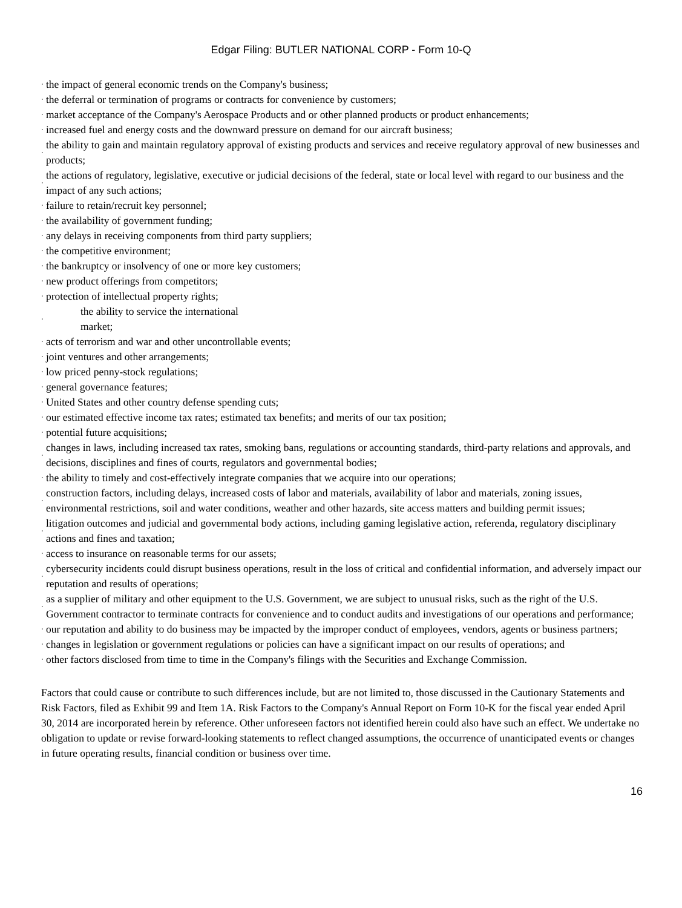Edgar Filing: BUTLER NATIONAL CORP - Form 10-Q
· the impact of general economic trends on the Company's business;
· the deferral or termination of programs or contracts for convenience by customers;
· market acceptance of the Company's Aerospace Products and or other planned products or product enhancements;
· increased fuel and energy costs and the downward pressure on demand for our aircraft business;
· the ability to gain and maintain regulatory approval of existing products and services and receive regulatory approval of new businesses and products;
· the actions of regulatory, legislative, executive or judicial decisions of the federal, state or local level with regard to our business and the impact of any such actions;
· failure to retain/recruit key personnel;
· the availability of government funding;
· any delays in receiving components from third party suppliers;
· the competitive environment;
· the bankruptcy or insolvency of one or more key customers;
· new product offerings from competitors;
· protection of intellectual property rights;
· the ability to service the international
market;
· acts of terrorism and war and other uncontrollable events;
· joint ventures and other arrangements;
· low priced penny-stock regulations;
· general governance features;
· United States and other country defense spending cuts;
· our estimated effective income tax rates; estimated tax benefits; and merits of our tax position;
· potential future acquisitions;
· changes in laws, including increased tax rates, smoking bans, regulations or accounting standards, third-party relations and approvals, and decisions, disciplines and fines of courts, regulators and governmental bodies;
· the ability to timely and cost-effectively integrate companies that we acquire into our operations;
· construction factors, including delays, increased costs of labor and materials, availability of labor and materials, zoning issues, environmental restrictions, soil and water conditions, weather and other hazards, site access matters and building permit issues;
· litigation outcomes and judicial and governmental body actions, including gaming legislative action, referenda, regulatory disciplinary actions and fines and taxation;
· access to insurance on reasonable terms for our assets;
· cybersecurity incidents could disrupt business operations, result in the loss of critical and confidential information, and adversely impact our reputation and results of operations;
· as a supplier of military and other equipment to the U.S. Government, we are subject to unusual risks, such as the right of the U.S. Government contractor to terminate contracts for convenience and to conduct audits and investigations of our operations and performance;
· our reputation and ability to do business may be impacted by the improper conduct of employees, vendors, agents or business partners;
· changes in legislation or government regulations or policies can have a significant impact on our results of operations; and
· other factors disclosed from time to time in the Company's filings with the Securities and Exchange Commission.
Factors that could cause or contribute to such differences include, but are not limited to, those discussed in the Cautionary Statements and Risk Factors, filed as Exhibit 99 and Item 1A. Risk Factors to the Company's Annual Report on Form 10-K for the fiscal year ended April 30, 2014 are incorporated herein by reference. Other unforeseen factors not identified herein could also have such an effect. We undertake no obligation to update or revise forward-looking statements to reflect changed assumptions, the occurrence of unanticipated events or changes in future operating results, financial condition or business over time.
16